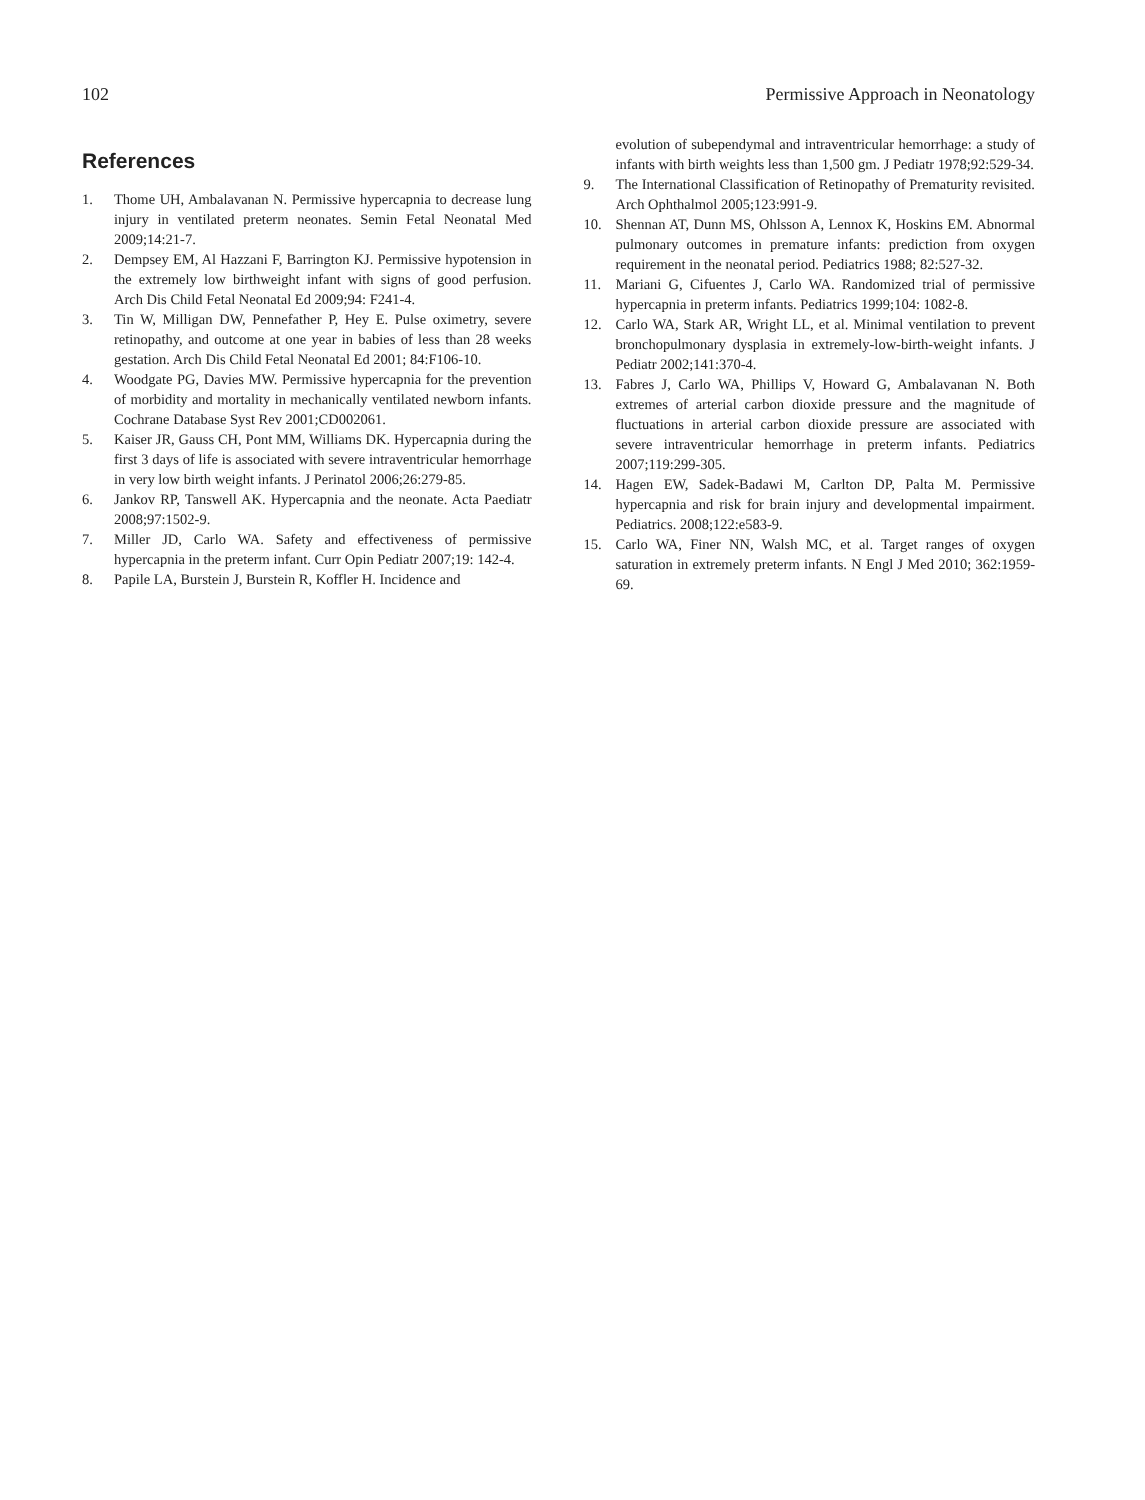102 Permissive Approach in Neonatology
References
1. Thome UH, Ambalavanan N. Permissive hypercapnia to decrease lung injury in ventilated preterm neonates. Semin Fetal Neonatal Med 2009;14:21-7.
2. Dempsey EM, Al Hazzani F, Barrington KJ. Permissive hypotension in the extremely low birthweight infant with signs of good perfusion. Arch Dis Child Fetal Neonatal Ed 2009;94: F241-4.
3. Tin W, Milligan DW, Pennefather P, Hey E. Pulse oximetry, severe retinopathy, and outcome at one year in babies of less than 28 weeks gestation. Arch Dis Child Fetal Neonatal Ed 2001; 84:F106-10.
4. Woodgate PG, Davies MW. Permissive hypercapnia for the prevention of morbidity and mortality in mechanically ventilated newborn infants. Cochrane Database Syst Rev 2001;CD002061.
5. Kaiser JR, Gauss CH, Pont MM, Williams DK. Hypercapnia during the first 3 days of life is associated with severe intraventricular hemorrhage in very low birth weight infants. J Perinatol 2006;26:279-85.
6. Jankov RP, Tanswell AK. Hypercapnia and the neonate. Acta Paediatr 2008;97:1502-9.
7. Miller JD, Carlo WA. Safety and effectiveness of permissive hypercapnia in the preterm infant. Curr Opin Pediatr 2007;19: 142-4.
8. Papile LA, Burstein J, Burstein R, Koffler H. Incidence and
evolution of subependymal and intraventricular hemorrhage: a study of infants with birth weights less than 1,500 gm. J Pediatr 1978;92:529-34.
9. The International Classification of Retinopathy of Prematurity revisited. Arch Ophthalmol 2005;123:991-9.
10. Shennan AT, Dunn MS, Ohlsson A, Lennox K, Hoskins EM. Abnormal pulmonary outcomes in premature infants: prediction from oxygen requirement in the neonatal period. Pediatrics 1988; 82:527-32.
11. Mariani G, Cifuentes J, Carlo WA. Randomized trial of permissive hypercapnia in preterm infants. Pediatrics 1999;104: 1082-8.
12. Carlo WA, Stark AR, Wright LL, et al. Minimal ventilation to prevent bronchopulmonary dysplasia in extremely-low-birth-weight infants. J Pediatr 2002;141:370-4.
13. Fabres J, Carlo WA, Phillips V, Howard G, Ambalavanan N. Both extremes of arterial carbon dioxide pressure and the magnitude of fluctuations in arterial carbon dioxide pressure are associated with severe intraventricular hemorrhage in preterm infants. Pediatrics 2007;119:299-305.
14. Hagen EW, Sadek-Badawi M, Carlton DP, Palta M. Permissive hypercapnia and risk for brain injury and developmental impairment. Pediatrics. 2008;122:e583-9.
15. Carlo WA, Finer NN, Walsh MC, et al. Target ranges of oxygen saturation in extremely preterm infants. N Engl J Med 2010; 362:1959-69.